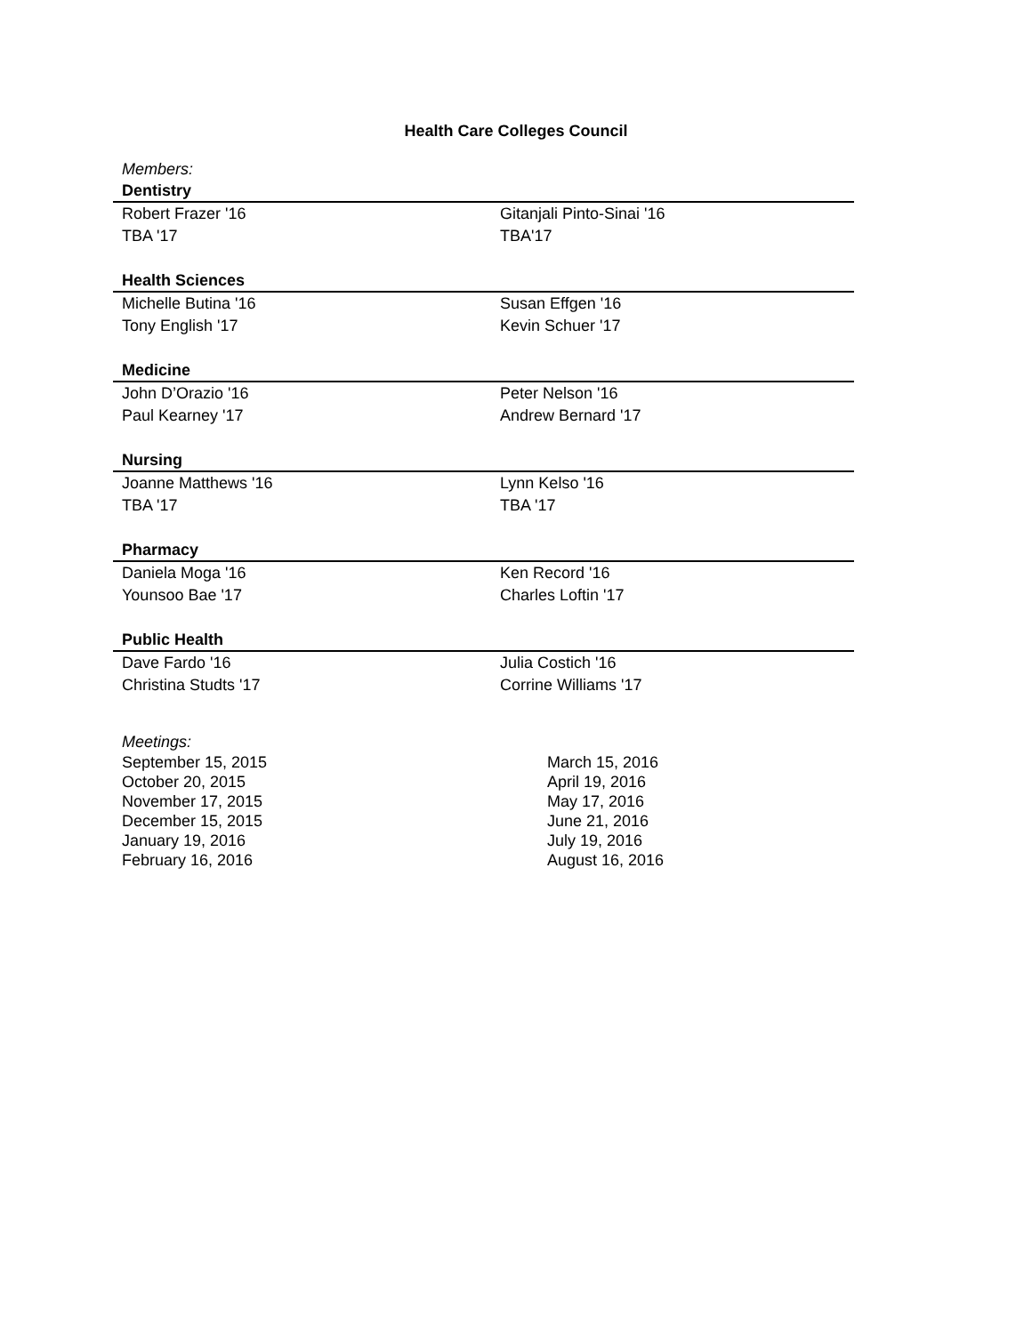Health Care Colleges Council
Members:
| Dentistry | |
| --- | --- |
| Robert Frazer '16 | Gitanjali Pinto-Sinai '16 |
| TBA '17 | TBA'17 |
| Health Sciences | |
| Michelle Butina '16 | Susan Effgen '16 |
| Tony English '17 | Kevin Schuer '17 |
| Medicine | |
| John D’Orazio '16 | Peter Nelson '16 |
| Paul Kearney '17 | Andrew Bernard '17 |
| Nursing | |
| Joanne Matthews '16 | Lynn Kelso '16 |
| TBA '17 | TBA '17 |
| Pharmacy | |
| Daniela Moga '16 | Ken Record '16 |
| Younsoo Bae '17 | Charles Loftin '17 |
| Public Health | |
| Dave Fardo '16 | Julia Costich '16 |
| Christina Studts '17 | Corrine Williams '17 |
Meetings:
| September 15, 2015 | March 15, 2016 |
| October 20, 2015 | April 19, 2016 |
| November 17, 2015 | May 17, 2016 |
| December 15, 2015 | June 21, 2016 |
| January 19, 2016 | July 19, 2016 |
| February 16, 2016 | August 16, 2016 |